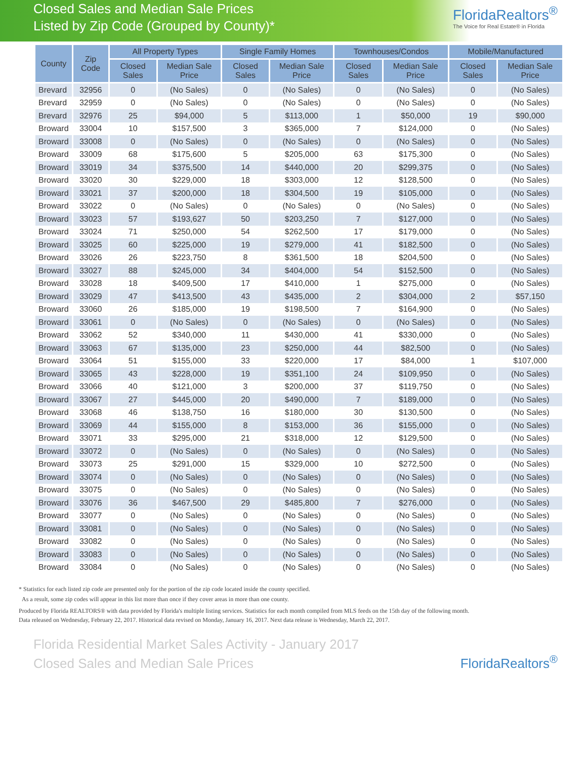Closed Sales and Median Sale Prices
Listed by Zip Code (Grouped by County)*
FloridaRealtors<sup>®</sup>
The Voice for Real Estate® in Florida
| County | Zip Code | All Property Types | | Single Family Homes | | Townhouses/Condos | | Mobile/Manufactured | |
| --- | --- | --- | --- | --- | --- | --- | --- | --- | --- |
| | | Closed Sales | Median Sale Price | Closed Sales | Median Sale Price | Closed Sales | Median Sale Price | Closed Sales | Median Sale Price |
| Brevard | 32956 | 0 | (No Sales) | 0 | (No Sales) | 0 | (No Sales) | 0 | (No Sales) |
| Brevard | 32959 | 0 | (No Sales) | 0 | (No Sales) | 0 | (No Sales) | 0 | (No Sales) |
| Brevard | 32976 | 25 | $94,000 | 5 | $113,000 | 1 | $50,000 | 19 | $90,000 |
| Broward | 33004 | 10 | $157,500 | 3 | $365,000 | 7 | $124,000 | 0 | (No Sales) |
| Broward | 33008 | 0 | (No Sales) | 0 | (No Sales) | 0 | (No Sales) | 0 | (No Sales) |
| Broward | 33009 | 68 | $175,600 | 5 | $205,000 | 63 | $175,300 | 0 | (No Sales) |
| Broward | 33019 | 34 | $375,500 | 14 | $440,000 | 20 | $299,375 | 0 | (No Sales) |
| Broward | 33020 | 30 | $229,000 | 18 | $303,000 | 12 | $128,500 | 0 | (No Sales) |
| Broward | 33021 | 37 | $200,000 | 18 | $304,500 | 19 | $105,000 | 0 | (No Sales) |
| Broward | 33022 | 0 | (No Sales) | 0 | (No Sales) | 0 | (No Sales) | 0 | (No Sales) |
| Broward | 33023 | 57 | $193,627 | 50 | $203,250 | 7 | $127,000 | 0 | (No Sales) |
| Broward | 33024 | 71 | $250,000 | 54 | $262,500 | 17 | $179,000 | 0 | (No Sales) |
| Broward | 33025 | 60 | $225,000 | 19 | $279,000 | 41 | $182,500 | 0 | (No Sales) |
| Broward | 33026 | 26 | $223,750 | 8 | $361,500 | 18 | $204,500 | 0 | (No Sales) |
| Broward | 33027 | 88 | $245,000 | 34 | $404,000 | 54 | $152,500 | 0 | (No Sales) |
| Broward | 33028 | 18 | $409,500 | 17 | $410,000 | 1 | $275,000 | 0 | (No Sales) |
| Broward | 33029 | 47 | $413,500 | 43 | $435,000 | 2 | $304,000 | 2 | $57,150 |
| Broward | 33060 | 26 | $185,000 | 19 | $198,500 | 7 | $164,900 | 0 | (No Sales) |
| Broward | 33061 | 0 | (No Sales) | 0 | (No Sales) | 0 | (No Sales) | 0 | (No Sales) |
| Broward | 33062 | 52 | $340,000 | 11 | $430,000 | 41 | $330,000 | 0 | (No Sales) |
| Broward | 33063 | 67 | $135,000 | 23 | $250,000 | 44 | $82,500 | 0 | (No Sales) |
| Broward | 33064 | 51 | $155,000 | 33 | $220,000 | 17 | $84,000 | 1 | $107,000 |
| Broward | 33065 | 43 | $228,000 | 19 | $351,100 | 24 | $109,950 | 0 | (No Sales) |
| Broward | 33066 | 40 | $121,000 | 3 | $200,000 | 37 | $119,750 | 0 | (No Sales) |
| Broward | 33067 | 27 | $445,000 | 20 | $490,000 | 7 | $189,000 | 0 | (No Sales) |
| Broward | 33068 | 46 | $138,750 | 16 | $180,000 | 30 | $130,500 | 0 | (No Sales) |
| Broward | 33069 | 44 | $155,000 | 8 | $153,000 | 36 | $155,000 | 0 | (No Sales) |
| Broward | 33071 | 33 | $295,000 | 21 | $318,000 | 12 | $129,500 | 0 | (No Sales) |
| Broward | 33072 | 0 | (No Sales) | 0 | (No Sales) | 0 | (No Sales) | 0 | (No Sales) |
| Broward | 33073 | 25 | $291,000 | 15 | $329,000 | 10 | $272,500 | 0 | (No Sales) |
| Broward | 33074 | 0 | (No Sales) | 0 | (No Sales) | 0 | (No Sales) | 0 | (No Sales) |
| Broward | 33075 | 0 | (No Sales) | 0 | (No Sales) | 0 | (No Sales) | 0 | (No Sales) |
| Broward | 33076 | 36 | $467,500 | 29 | $485,800 | 7 | $276,000 | 0 | (No Sales) |
| Broward | 33077 | 0 | (No Sales) | 0 | (No Sales) | 0 | (No Sales) | 0 | (No Sales) |
| Broward | 33081 | 0 | (No Sales) | 0 | (No Sales) | 0 | (No Sales) | 0 | (No Sales) |
| Broward | 33082 | 0 | (No Sales) | 0 | (No Sales) | 0 | (No Sales) | 0 | (No Sales) |
| Broward | 33083 | 0 | (No Sales) | 0 | (No Sales) | 0 | (No Sales) | 0 | (No Sales) |
| Broward | 33084 | 0 | (No Sales) | 0 | (No Sales) | 0 | (No Sales) | 0 | (No Sales) |
* Statistics for each listed zip code are presented only for the portion of the zip code located inside the county specified.
As a result, some zip codes will appear in this list more than once if they cover areas in more than one county.
Produced by Florida REALTORS® with data provided by Florida's multiple listing services. Statistics for each month compiled from MLS feeds on the 15th day of the following month.
Data released on Wednesday, February 22, 2017. Historical data revised on Monday, January 16, 2017. Next data release is Wednesday, March 22, 2017.
Florida Residential Market Sales Activity - January 2017
Closed Sales and Median Sale Prices
FloridaRealtors<sup>®</sup>